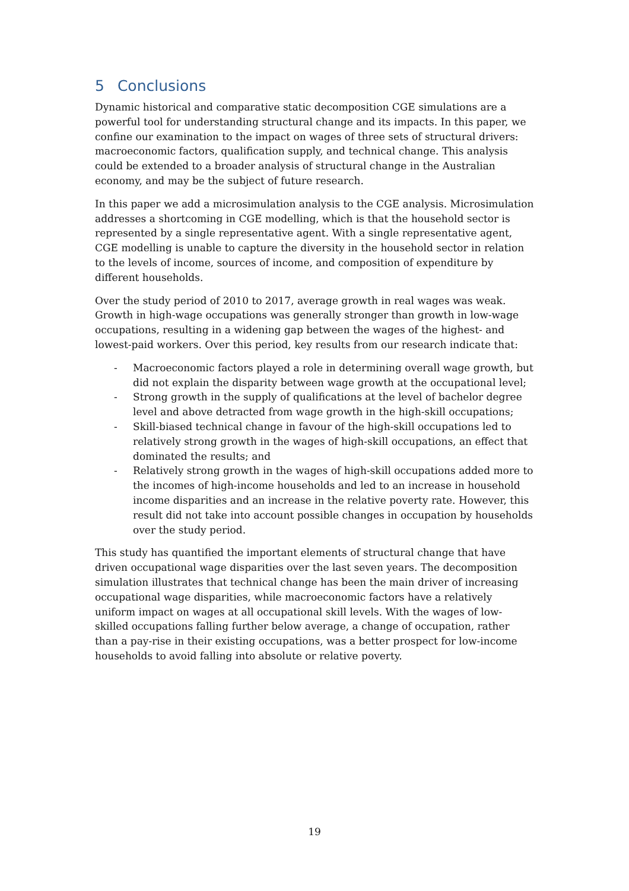5 Conclusions
Dynamic historical and comparative static decomposition CGE simulations are a powerful tool for understanding structural change and its impacts. In this paper, we confine our examination to the impact on wages of three sets of structural drivers: macroeconomic factors, qualification supply, and technical change. This analysis could be extended to a broader analysis of structural change in the Australian economy, and may be the subject of future research.
In this paper we add a microsimulation analysis to the CGE analysis. Microsimulation addresses a shortcoming in CGE modelling, which is that the household sector is represented by a single representative agent. With a single representative agent, CGE modelling is unable to capture the diversity in the household sector in relation to the levels of income, sources of income, and composition of expenditure by different households.
Over the study period of 2010 to 2017, average growth in real wages was weak. Growth in high-wage occupations was generally stronger than growth in low-wage occupations, resulting in a widening gap between the wages of the highest- and lowest-paid workers. Over this period, key results from our research indicate that:
- Macroeconomic factors played a role in determining overall wage growth, but did not explain the disparity between wage growth at the occupational level;
- Strong growth in the supply of qualifications at the level of bachelor degree level and above detracted from wage growth in the high-skill occupations;
- Skill-biased technical change in favour of the high-skill occupations led to relatively strong growth in the wages of high-skill occupations, an effect that dominated the results; and
- Relatively strong growth in the wages of high-skill occupations added more to the incomes of high-income households and led to an increase in household income disparities and an increase in the relative poverty rate. However, this result did not take into account possible changes in occupation by households over the study period.
This study has quantified the important elements of structural change that have driven occupational wage disparities over the last seven years. The decomposition simulation illustrates that technical change has been the main driver of increasing occupational wage disparities, while macroeconomic factors have a relatively uniform impact on wages at all occupational skill levels. With the wages of low-skilled occupations falling further below average, a change of occupation, rather than a pay-rise in their existing occupations, was a better prospect for low-income households to avoid falling into absolute or relative poverty.
19